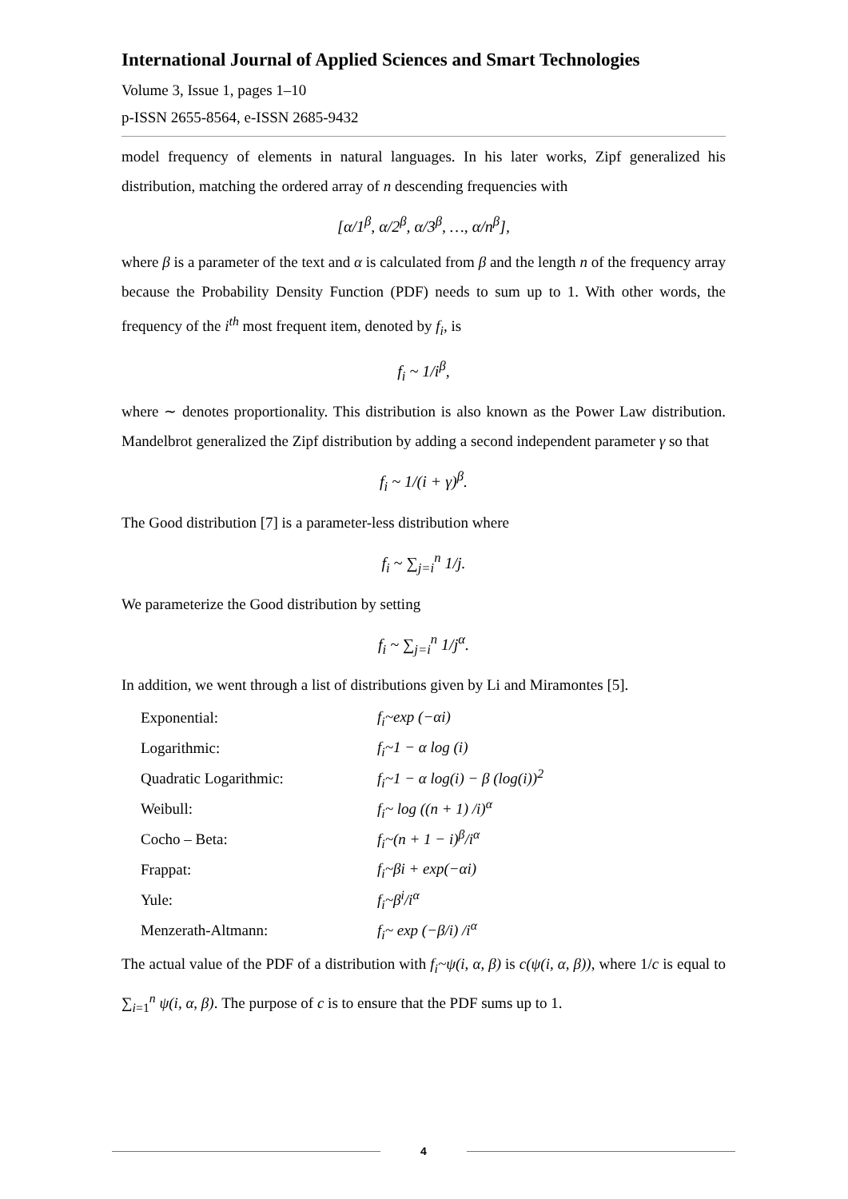International Journal of Applied Sciences and Smart Technologies
Volume 3, Issue 1, pages 1–10
p-ISSN 2655-8564, e-ISSN 2685-9432
model frequency of elements in natural languages. In his later works, Zipf generalized his distribution, matching the ordered array of n descending frequencies with
[α/1<sup>β</sup>, α/2<sup>β</sup>, α/3<sup>β</sup>, …, α/n<sup>β</sup>],
where β is a parameter of the text and α is calculated from β and the length n of the frequency array because the Probability Density Function (PDF) needs to sum up to 1. With other words, the frequency of the i<sup>th</sup> most frequent item, denoted by f<sub>i</sub>, is
f<sub>i</sub> ~ 1/i<sup>β</sup>,
where ∼ denotes proportionality. This distribution is also known as the Power Law distribution. Mandelbrot generalized the Zipf distribution by adding a second independent parameter γ so that
f<sub>i</sub> ~ 1/(i + γ)<sup>β</sup>.
The Good distribution [7] is a parameter-less distribution where
f<sub>i</sub> ~ ∑<sub>j=i</sub><sup>n</sup> 1/j.
We parameterize the Good distribution by setting
f<sub>i</sub> ~ ∑<sub>j=i</sub><sup>n</sup> 1/j<sup>α</sup>.
In addition, we went through a list of distributions given by Li and Miramontes [5].
| Exponential: | f<sub>i</sub>~exp (−αi) |
| Logarithmic: | f<sub>i</sub>~1 − α log (i) |
| Quadratic Logarithmic: | f<sub>i</sub>~1 − α log(i) − β (log(i))<sup>2</sup> |
| Weibull: | f<sub>i</sub>~ log ((n + 1) /i)<sup>α</sup> |
| Cocho – Beta: | f<sub>i</sub>~(n + 1 − i)<sup>β</sup>/i<sup>α</sup> |
| Frappat: | f<sub>i</sub>~βi + exp(−αi) |
| Yule: | f<sub>i</sub>~β<sup>i</sup>/i<sup>α</sup> |
| Menzerath-Altmann: | f<sub>i</sub>~ exp (−β/i) /i<sup>α</sup> |
The actual value of the PDF of a distribution with f<sub>i</sub>~ψ(i, α, β) is c(ψ(i, α, β)), where 1/c is equal to ∑<sub>i=1</sub><sup>n</sup> ψ(i, α, β). The purpose of c is to ensure that the PDF sums up to 1.
4